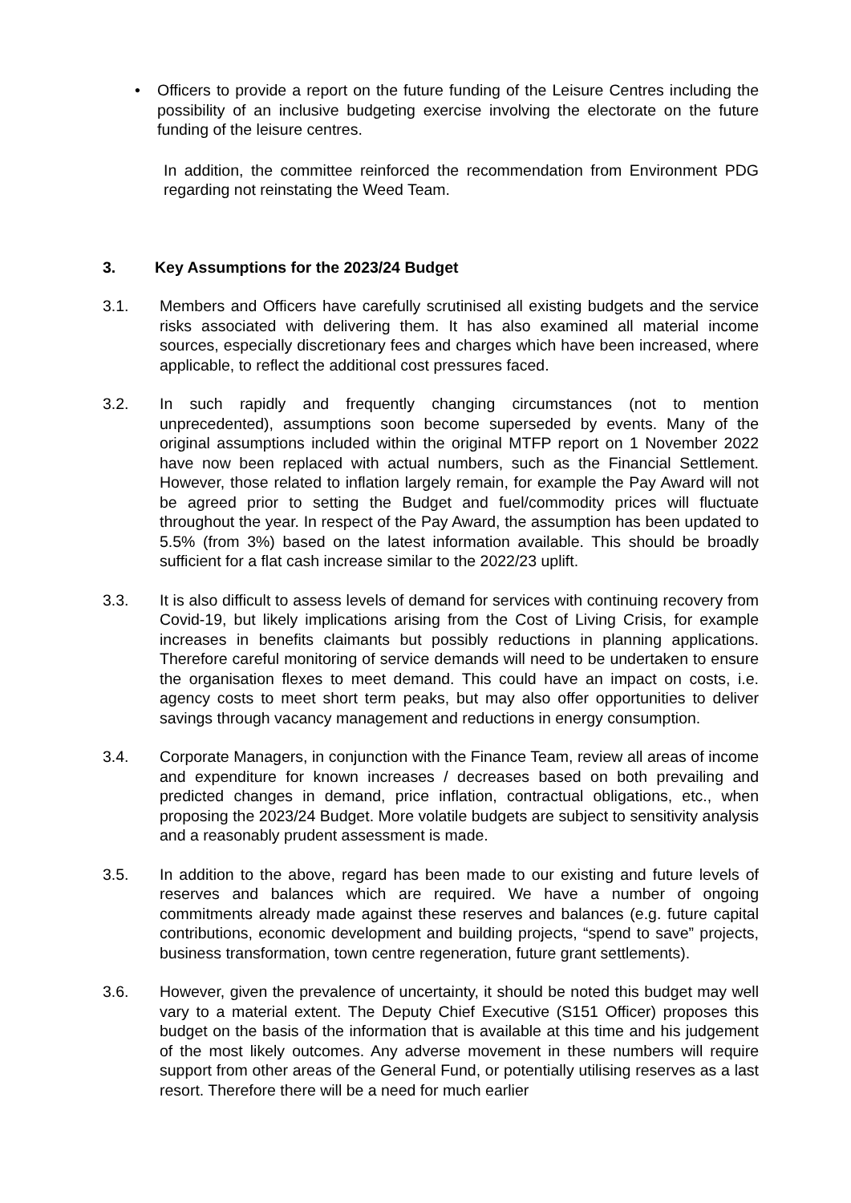• Officers to provide a report on the future funding of the Leisure Centres including the possibility of an inclusive budgeting exercise involving the electorate on the future funding of the leisure centres.
In addition, the committee reinforced the recommendation from Environment PDG regarding not reinstating the Weed Team.
3. Key Assumptions for the 2023/24 Budget
3.1. Members and Officers have carefully scrutinised all existing budgets and the service risks associated with delivering them. It has also examined all material income sources, especially discretionary fees and charges which have been increased, where applicable, to reflect the additional cost pressures faced.
3.2. In such rapidly and frequently changing circumstances (not to mention unprecedented), assumptions soon become superseded by events. Many of the original assumptions included within the original MTFP report on 1 November 2022 have now been replaced with actual numbers, such as the Financial Settlement. However, those related to inflation largely remain, for example the Pay Award will not be agreed prior to setting the Budget and fuel/commodity prices will fluctuate throughout the year. In respect of the Pay Award, the assumption has been updated to 5.5% (from 3%) based on the latest information available. This should be broadly sufficient for a flat cash increase similar to the 2022/23 uplift.
3.3. It is also difficult to assess levels of demand for services with continuing recovery from Covid-19, but likely implications arising from the Cost of Living Crisis, for example increases in benefits claimants but possibly reductions in planning applications. Therefore careful monitoring of service demands will need to be undertaken to ensure the organisation flexes to meet demand. This could have an impact on costs, i.e. agency costs to meet short term peaks, but may also offer opportunities to deliver savings through vacancy management and reductions in energy consumption.
3.4. Corporate Managers, in conjunction with the Finance Team, review all areas of income and expenditure for known increases / decreases based on both prevailing and predicted changes in demand, price inflation, contractual obligations, etc., when proposing the 2023/24 Budget. More volatile budgets are subject to sensitivity analysis and a reasonably prudent assessment is made.
3.5. In addition to the above, regard has been made to our existing and future levels of reserves and balances which are required. We have a number of ongoing commitments already made against these reserves and balances (e.g. future capital contributions, economic development and building projects, “spend to save” projects, business transformation, town centre regeneration, future grant settlements).
3.6. However, given the prevalence of uncertainty, it should be noted this budget may well vary to a material extent. The Deputy Chief Executive (S151 Officer) proposes this budget on the basis of the information that is available at this time and his judgement of the most likely outcomes. Any adverse movement in these numbers will require support from other areas of the General Fund, or potentially utilising reserves as a last resort. Therefore there will be a need for much earlier